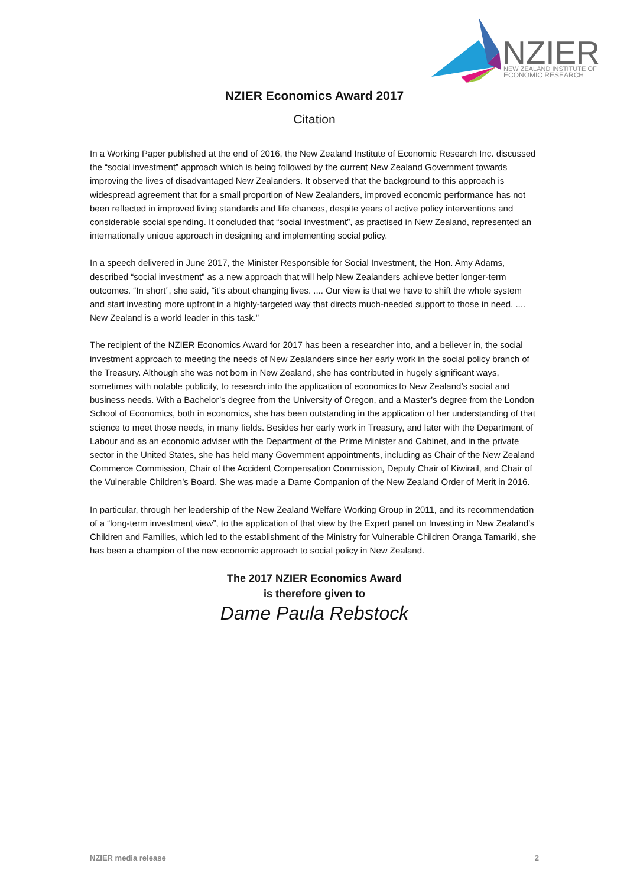NZIER
NEW ZEALAND INSTITUTE OF
ECONOMIC RESEARCH
NZIER Economics Award 2017
Citation
In a Working Paper published at the end of 2016, the New Zealand Institute of Economic Research Inc. discussed the “social investment” approach which is being followed by the current New Zealand Government towards improving the lives of disadvantaged New Zealanders. It observed that the background to this approach is widespread agreement that for a small proportion of New Zealanders, improved economic performance has not been reflected in improved living standards and life chances, despite years of active policy interventions and considerable social spending. It concluded that “social investment”, as practised in New Zealand, represented an internationally unique approach in designing and implementing social policy.
In a speech delivered in June 2017, the Minister Responsible for Social Investment, the Hon. Amy Adams, described “social investment” as a new approach that will help New Zealanders achieve better longer-term outcomes. “In short”, she said, “it’s about changing lives. .... Our view is that we have to shift the whole system and start investing more upfront in a highly-targeted way that directs much-needed support to those in need. .... New Zealand is a world leader in this task.”
The recipient of the NZIER Economics Award for 2017 has been a researcher into, and a believer in, the social investment approach to meeting the needs of New Zealanders since her early work in the social policy branch of the Treasury. Although she was not born in New Zealand, she has contributed in hugely significant ways, sometimes with notable publicity, to research into the application of economics to New Zealand’s social and business needs. With a Bachelor’s degree from the University of Oregon, and a Master’s degree from the London School of Economics, both in economics, she has been outstanding in the application of her understanding of that science to meet those needs, in many fields. Besides her early work in Treasury, and later with the Department of Labour and as an economic adviser with the Department of the Prime Minister and Cabinet, and in the private sector in the United States, she has held many Government appointments, including as Chair of the New Zealand Commerce Commission, Chair of the Accident Compensation Commission, Deputy Chair of Kiwirail, and Chair of the Vulnerable Children’s Board. She was made a Dame Companion of the New Zealand Order of Merit in 2016.
In particular, through her leadership of the New Zealand Welfare Working Group in 2011, and its recommendation of a “long-term investment view”, to the application of that view by the Expert panel on Investing in New Zealand’s Children and Families, which led to the establishment of the Ministry for Vulnerable Children Oranga Tamariki, she has been a champion of the new economic approach to social policy in New Zealand.
The 2017 NZIER Economics Award
is therefore given to
Dame Paula Rebstock
NZIER media release 2